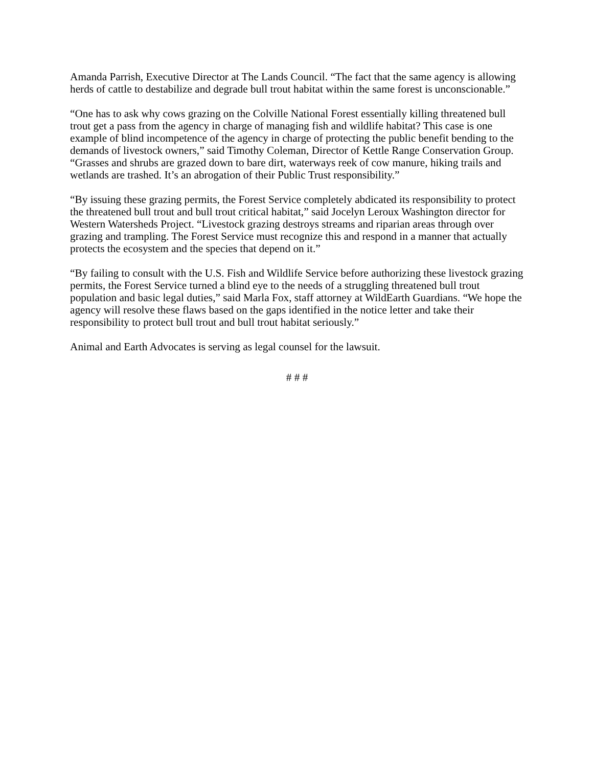Amanda Parrish, Executive Director at The Lands Council. “The fact that the same agency is allowing herds of cattle to destabilize and degrade bull trout habitat within the same forest is unconscionable.”
“One has to ask why cows grazing on the Colville National Forest essentially killing threatened bull trout get a pass from the agency in charge of managing fish and wildlife habitat? This case is one example of blind incompetence of the agency in charge of protecting the public benefit bending to the demands of livestock owners,” said Timothy Coleman, Director of Kettle Range Conservation Group. “Grasses and shrubs are grazed down to bare dirt, waterways reek of cow manure, hiking trails and wetlands are trashed. It’s an abrogation of their Public Trust responsibility.”
“By issuing these grazing permits, the Forest Service completely abdicated its responsibility to protect the threatened bull trout and bull trout critical habitat,” said Jocelyn Leroux Washington director for Western Watersheds Project. “Livestock grazing destroys streams and riparian areas through over grazing and trampling. The Forest Service must recognize this and respond in a manner that actually protects the ecosystem and the species that depend on it.”
“By failing to consult with the U.S. Fish and Wildlife Service before authorizing these livestock grazing permits, the Forest Service turned a blind eye to the needs of a struggling threatened bull trout population and basic legal duties,” said Marla Fox, staff attorney at WildEarth Guardians. “We hope the agency will resolve these flaws based on the gaps identified in the notice letter and take their responsibility to protect bull trout and bull trout habitat seriously.”
Animal and Earth Advocates is serving as legal counsel for the lawsuit.
# # #